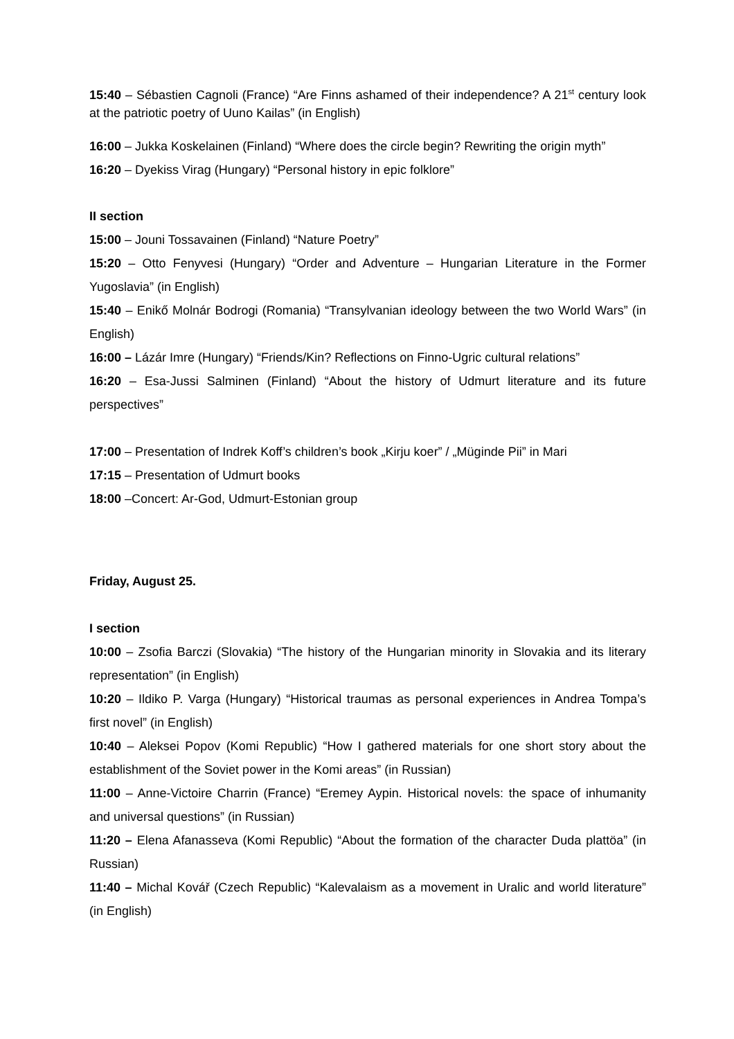15:40 – Sébastien Cagnoli (France) “Are Finns ashamed of their independence? A 21<sup>st</sup> century look at the patriotic poetry of Uuno Kailas” (in English)
16:00 – Jukka Koskelainen (Finland) “Where does the circle begin? Rewriting the origin myth”
16:20 – Dyekiss Virag (Hungary) “Personal history in epic folklore”
II section
15:00 – Jouni Tossavainen (Finland) “Nature Poetry”
15:20 – Otto Fenyvesi (Hungary) “Order and Adventure – Hungarian Literature in the Former Yugoslavia” (in English)
15:40 – Enikő Molnár Bodrogi (Romania) “Transylvanian ideology between the two World Wars” (in English)
16:00 – Lázár Imre (Hungary) “Friends/Kin? Reflections on Finno-Ugric cultural relations”
16:20 – Esa-Jussi Salminen (Finland) “About the history of Udmurt literature and its future perspectives”
17:00 – Presentation of Indrek Koff’s children’s book „Kirju koer” / „Müginde Pii” in Mari
17:15 – Presentation of Udmurt books
18:00 –Concert: Ar-God, Udmurt-Estonian group
Friday, August 25.
I section
10:00 – Zsofia Barczi (Slovakia) “The history of the Hungarian minority in Slovakia and its literary representation” (in English)
10:20 – Ildiko P. Varga (Hungary) “Historical traumas as personal experiences in Andrea Tompa’s first novel” (in English)
10:40 – Aleksei Popov (Komi Republic) “How I gathered materials for one short story about the establishment of the Soviet power in the Komi areas” (in Russian)
11:00 – Anne-Victoire Charrin (France) “Eremey Aypin. Historical novels: the space of inhumanity and universal questions” (in Russian)
11:20 – Elena Afanasseva (Komi Republic) “About the formation of the character Duda plattöa” (in Russian)
11:40 – Michal Kovář (Czech Republic) “Kalevalaism as a movement in Uralic and world literature” (in English)